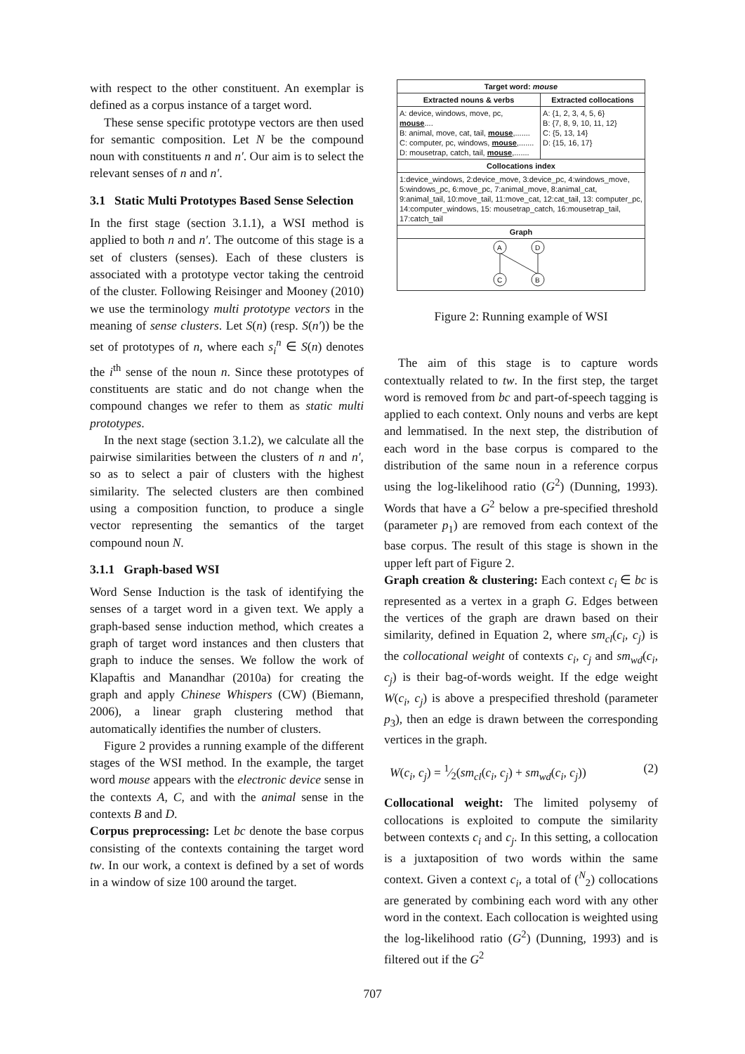with respect to the other constituent. An exemplar is defined as a corpus instance of a target word.
These sense specific prototype vectors are then used for semantic composition. Let N be the compound noun with constituents n and n′. Our aim is to select the relevant senses of n and n′.
3.1 Static Multi Prototypes Based Sense Selection
In the first stage (section 3.1.1), a WSI method is applied to both n and n′. The outcome of this stage is a set of clusters (senses). Each of these clusters is associated with a prototype vector taking the centroid of the cluster. Following Reisinger and Mooney (2010) we use the terminology multi prototype vectors in the meaning of sense clusters. Let S(n) (resp. S(n′)) be the set of prototypes of n, where each s<sub>i</sub><sup>n</sup> ∈ S(n) denotes the i<sup>th</sup> sense of the noun n. Since these prototypes of constituents are static and do not change when the compound changes we refer to them as static multi prototypes.
In the next stage (section 3.1.2), we calculate all the pairwise similarities between the clusters of n and n′, so as to select a pair of clusters with the highest similarity. The selected clusters are then combined using a composition function, to produce a single vector representing the semantics of the target compound noun N.
3.1.1 Graph-based WSI
Word Sense Induction is the task of identifying the senses of a target word in a given text. We apply a graph-based sense induction method, which creates a graph of target word instances and then clusters that graph to induce the senses. We follow the work of Klapaftis and Manandhar (2010a) for creating the graph and apply Chinese Whispers (CW) (Biemann, 2006), a linear graph clustering method that automatically identifies the number of clusters.
Figure 2 provides a running example of the different stages of the WSI method. In the example, the target word mouse appears with the electronic device sense in the contexts A, C, and with the animal sense in the contexts B and D.
Corpus preprocessing: Let bc denote the base corpus consisting of the contexts containing the target word tw. In our work, a context is defined by a set of words in a window of size 100 around the target.
| Target word: mouse | |
| --- | --- |
| Extracted nouns & verbs | Extracted collocations |
| A: device, windows, move, pc, mouse .... B: animal, move, cat, tail, mouse ,....... C: computer, pc, windows, mouse ,....... D: mousetrap, catch, tail, mouse ,....... | A: {1, 2, 3, 4, 5, 6} B: {7, 8, 9, 10, 11, 12} C: {5, 13, 14} D: {15, 16, 17} |
| Collocations index | |
| 1:device_windows, 2:device_move, 3:device_pc, 4:windows_move, 5:windows_pc, 6:move_pc, 7:animal_move, 8:animal_cat, 9:animal_tail, 10:move_tail, 11:move_cat, 12:cat_tail, 13: computer_pc, 14:computer_windows, 15: mousetrap_catch, 16:mousetrap_tail, 17:catch_tail | |
| Graph | |
| A D C B | |
Figure 2: Running example of WSI
The aim of this stage is to capture words contextually related to tw. In the first step, the target word is removed from bc and part-of-speech tagging is applied to each context. Only nouns and verbs are kept and lemmatised. In the next step, the distribution of each word in the base corpus is compared to the distribution of the same noun in a reference corpus using the log-likelihood ratio (G<sup>2</sup>) (Dunning, 1993). Words that have a G<sup>2</sup> below a pre-specified threshold (parameter p<sub>1</sub>) are removed from each context of the base corpus. The result of this stage is shown in the upper left part of Figure 2.
Graph creation & clustering: Each context c<sub>i</sub> ∈ bc is represented as a vertex in a graph G. Edges between the vertices of the graph are drawn based on their similarity, defined in Equation 2, where sm<sub>cl</sub>(c<sub>i</sub>, c<sub>j</sub>) is the collocational weight of contexts c<sub>i</sub>, c<sub>j</sub> and sm<sub>wd</sub>(c<sub>i</sub>, c<sub>j</sub>) is their bag-of-words weight. If the edge weight W(c<sub>i</sub>, c<sub>j</sub>) is above a prespecified threshold (parameter p<sub>3</sub>), then an edge is drawn between the corresponding vertices in the graph.
W(c<sub>i</sub>, c<sub>j</sub>) = 1⁄2(sm<sub>cl</sub>(c<sub>i</sub>, c<sub>j</sub>) + sm<sub>wd</sub>(c<sub>i</sub>, c<sub>j</sub>)) (2)
Collocational weight: The limited polysemy of collocations is exploited to compute the similarity between contexts c<sub>i</sub> and c<sub>j</sub>. In this setting, a collocation is a juxtaposition of two words within the same context. Given a context c<sub>i</sub>, a total of (<sup>N</sup><sub>2</sub>) collocations are generated by combining each word with any other word in the context. Each collocation is weighted using the log-likelihood ratio (G<sup>2</sup>) (Dunning, 1993) and is filtered out if the G<sup>2</sup>
707